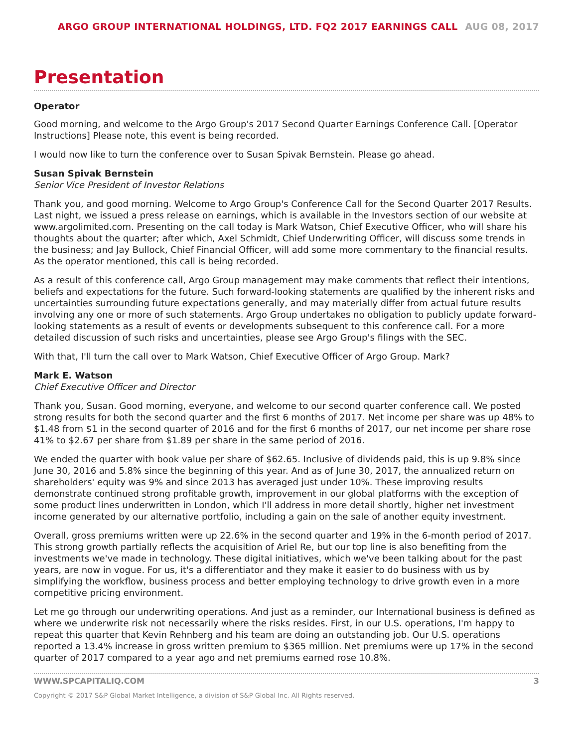ARGO GROUP INTERNATIONAL HOLDINGS, LTD. FQ2 2017 EARNINGS CALL AUG 08, 2017
Presentation
Operator
Good morning, and welcome to the Argo Group's 2017 Second Quarter Earnings Conference Call. [Operator Instructions] Please note, this event is being recorded.
I would now like to turn the conference over to Susan Spivak Bernstein. Please go ahead.
Susan Spivak Bernstein
Senior Vice President of Investor Relations
Thank you, and good morning. Welcome to Argo Group's Conference Call for the Second Quarter 2017 Results. Last night, we issued a press release on earnings, which is available in the Investors section of our website at www.argolimited.com. Presenting on the call today is Mark Watson, Chief Executive Officer, who will share his thoughts about the quarter; after which, Axel Schmidt, Chief Underwriting Officer, will discuss some trends in the business; and Jay Bullock, Chief Financial Officer, will add some more commentary to the financial results. As the operator mentioned, this call is being recorded.
As a result of this conference call, Argo Group management may make comments that reflect their intentions, beliefs and expectations for the future. Such forward-looking statements are qualified by the inherent risks and uncertainties surrounding future expectations generally, and may materially differ from actual future results involving any one or more of such statements. Argo Group undertakes no obligation to publicly update forward-looking statements as a result of events or developments subsequent to this conference call. For a more detailed discussion of such risks and uncertainties, please see Argo Group's filings with the SEC.
With that, I'll turn the call over to Mark Watson, Chief Executive Officer of Argo Group. Mark?
Mark E. Watson
Chief Executive Officer and Director
Thank you, Susan. Good morning, everyone, and welcome to our second quarter conference call. We posted strong results for both the second quarter and the first 6 months of 2017. Net income per share was up 48% to $1.48 from $1 in the second quarter of 2016 and for the first 6 months of 2017, our net income per share rose 41% to $2.67 per share from $1.89 per share in the same period of 2016.
We ended the quarter with book value per share of $62.65. Inclusive of dividends paid, this is up 9.8% since June 30, 2016 and 5.8% since the beginning of this year. And as of June 30, 2017, the annualized return on shareholders' equity was 9% and since 2013 has averaged just under 10%. These improving results demonstrate continued strong profitable growth, improvement in our global platforms with the exception of some product lines underwritten in London, which I'll address in more detail shortly, higher net investment income generated by our alternative portfolio, including a gain on the sale of another equity investment.
Overall, gross premiums written were up 22.6% in the second quarter and 19% in the 6-month period of 2017. This strong growth partially reflects the acquisition of Ariel Re, but our top line is also benefiting from the investments we've made in technology. These digital initiatives, which we've been talking about for the past years, are now in vogue. For us, it's a differentiator and they make it easier to do business with us by simplifying the workflow, business process and better employing technology to drive growth even in a more competitive pricing environment.
Let me go through our underwriting operations. And just as a reminder, our International business is defined as where we underwrite risk not necessarily where the risks resides. First, in our U.S. operations, I'm happy to repeat this quarter that Kevin Rehnberg and his team are doing an outstanding job. Our U.S. operations reported a 13.4% increase in gross written premium to $365 million. Net premiums were up 17% in the second quarter of 2017 compared to a year ago and net premiums earned rose 10.8%.
WWW.SPCAPITALIQ.COM 3
Copyright © 2017 S&P Global Market Intelligence, a division of S&P Global Inc. All Rights reserved.